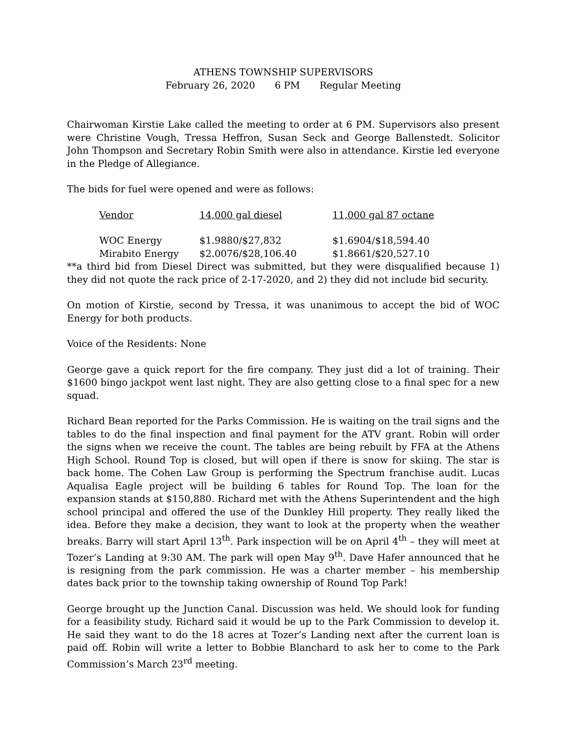ATHENS TOWNSHIP SUPERVISORS
February 26, 2020 6 PM Regular Meeting
Chairwoman Kirstie Lake called the meeting to order at 6 PM. Supervisors also present were Christine Vough, Tressa Heffron, Susan Seck and George Ballenstedt. Solicitor John Thompson and Secretary Robin Smith were also in attendance. Kirstie led everyone in the Pledge of Allegiance.
The bids for fuel were opened and were as follows:
| Vendor | 14,000 gal diesel | 11,000 gal 87 octane |
| --- | --- | --- |
| WOC Energy | $1.9880/$27,832 | $1.6904/$18,594.40 |
| Mirabito Energy | $2.0076/$28,106.40 | $1.8661/$20,527.10 |
**a third bid from Diesel Direct was submitted, but they were disqualified because 1) they did not quote the rack price of 2-17-2020, and 2) they did not include bid security.
On motion of Kirstie, second by Tressa, it was unanimous to accept the bid of WOC Energy for both products.
Voice of the Residents: None
George gave a quick report for the fire company. They just did a lot of training. Their $1600 bingo jackpot went last night. They are also getting close to a final spec for a new squad.
Richard Bean reported for the Parks Commission. He is waiting on the trail signs and the tables to do the final inspection and final payment for the ATV grant. Robin will order the signs when we receive the count. The tables are being rebuilt by FFA at the Athens High School. Round Top is closed, but will open if there is snow for skiing. The star is back home. The Cohen Law Group is performing the Spectrum franchise audit. Lucas Aqualisa Eagle project will be building 6 tables for Round Top. The loan for the expansion stands at $150,880. Richard met with the Athens Superintendent and the high school principal and offered the use of the Dunkley Hill property. They really liked the idea. Before they make a decision, they want to look at the property when the weather breaks. Barry will start April 13<sup>th</sup>. Park inspection will be on April 4<sup>th</sup> – they will meet at Tozer’s Landing at 9:30 AM. The park will open May 9<sup>th</sup>. Dave Hafer announced that he is resigning from the park commission. He was a charter member – his membership dates back prior to the township taking ownership of Round Top Park!
George brought up the Junction Canal. Discussion was held. We should look for funding for a feasibility study. Richard said it would be up to the Park Commission to develop it. He said they want to do the 18 acres at Tozer’s Landing next after the current loan is paid off. Robin will write a letter to Bobbie Blanchard to ask her to come to the Park Commission’s March 23<sup>rd</sup> meeting.